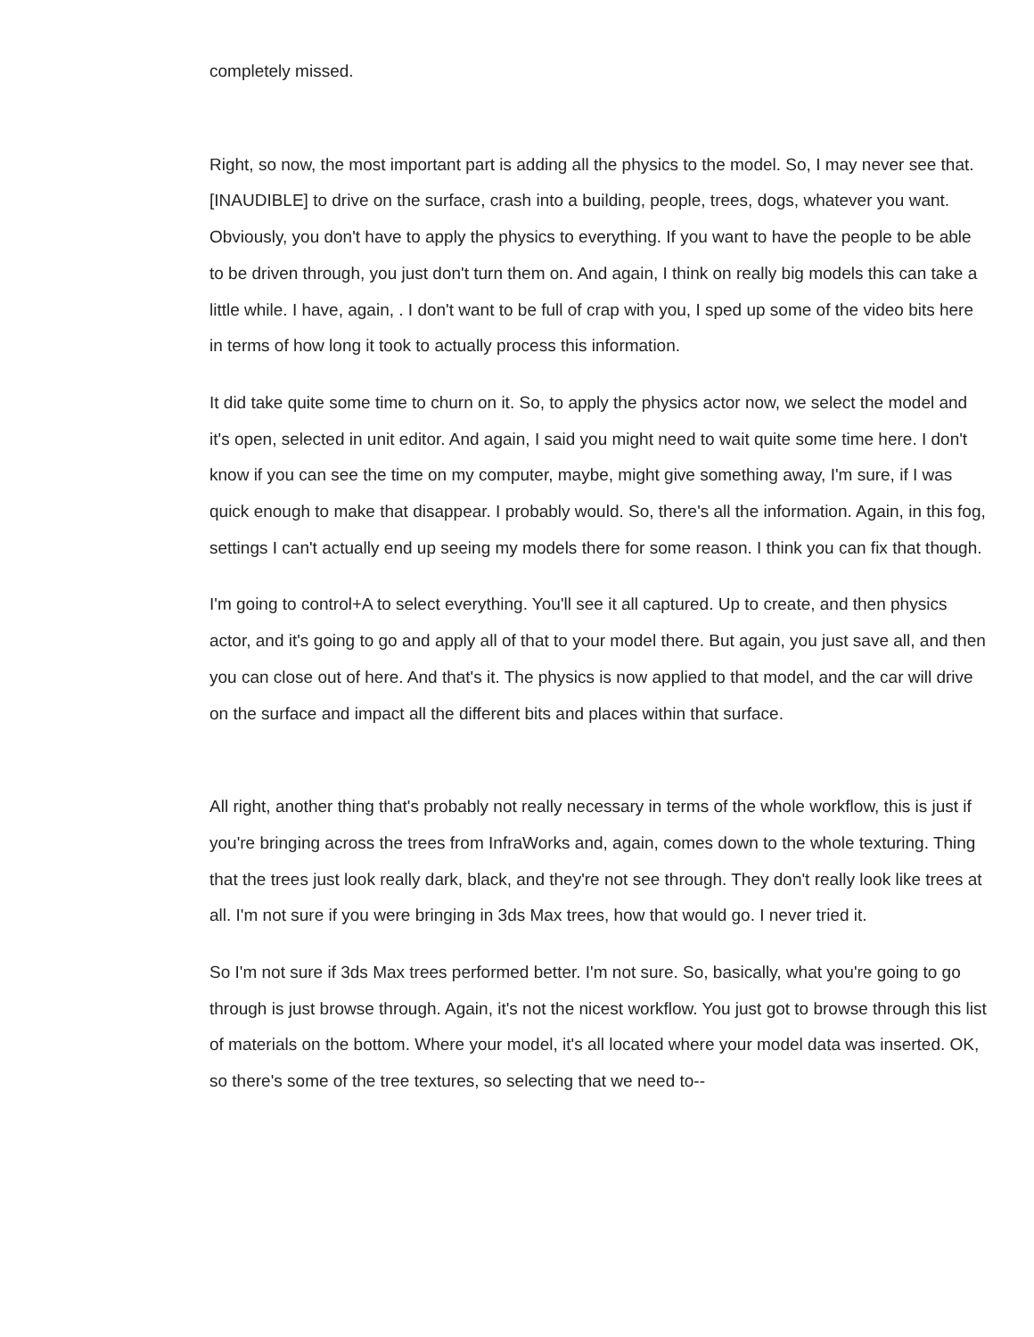completely missed.
Right, so now, the most important part is adding all the physics to the model. So, I may never see that. [INAUDIBLE] to drive on the surface, crash into a building, people, trees, dogs, whatever you want. Obviously, you don't have to apply the physics to everything. If you want to have the people to be able to be driven through, you just don't turn them on. And again, I think on really big models this can take a little while. I have, again, . I don't want to be full of crap with you, I sped up some of the video bits here in terms of how long it took to actually process this information.
It did take quite some time to churn on it. So, to apply the physics actor now, we select the model and it's open, selected in unit editor. And again, I said you might need to wait quite some time here. I don't know if you can see the time on my computer, maybe, might give something away, I'm sure, if I was quick enough to make that disappear. I probably would. So, there's all the information. Again, in this fog, settings I can't actually end up seeing my models there for some reason. I think you can fix that though.
I'm going to control+A to select everything. You'll see it all captured. Up to create, and then physics actor, and it's going to go and apply all of that to your model there. But again, you just save all, and then you can close out of here. And that's it. The physics is now applied to that model, and the car will drive on the surface and impact all the different bits and places within that surface.
All right, another thing that's probably not really necessary in terms of the whole workflow, this is just if you're bringing across the trees from InfraWorks and, again, comes down to the whole texturing. Thing that the trees just look really dark, black, and they're not see through. They don't really look like trees at all. I'm not sure if you were bringing in 3ds Max trees, how that would go. I never tried it.
So I'm not sure if 3ds Max trees performed better. I'm not sure. So, basically, what you're going to go through is just browse through. Again, it's not the nicest workflow. You just got to browse through this list of materials on the bottom. Where your model, it's all located where your model data was inserted. OK, so there's some of the tree textures, so selecting that we need to--